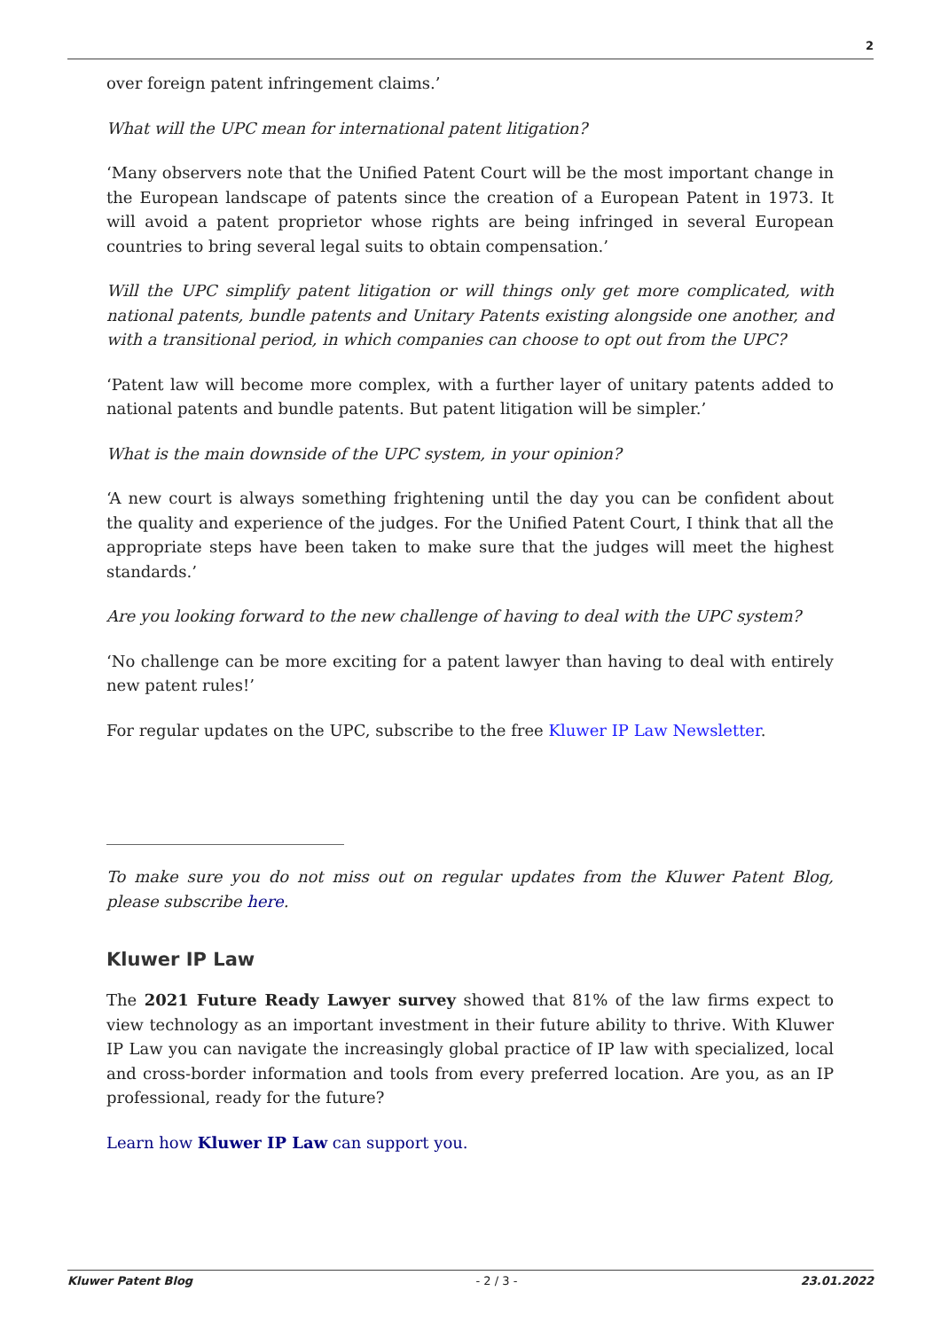2
over foreign patent infringement claims.’
What will the UPC mean for international patent litigation?
‘Many observers note that the Unified Patent Court will be the most important change in the European landscape of patents since the creation of a European Patent in 1973. It will avoid a patent proprietor whose rights are being infringed in several European countries to bring several legal suits to obtain compensation.’
Will the UPC simplify patent litigation or will things only get more complicated, with national patents, bundle patents and Unitary Patents existing alongside one another, and with a transitional period, in which companies can choose to opt out from the UPC?
‘Patent law will become more complex, with a further layer of unitary patents added to national patents and bundle patents. But patent litigation will be simpler.’
What is the main downside of the UPC system, in your opinion?
‘A new court is always something frightening until the day you can be confident about the quality and experience of the judges. For the Unified Patent Court, I think that all the appropriate steps have been taken to make sure that the judges will meet the highest standards.’
Are you looking forward to the new challenge of having to deal with the UPC system?
‘No challenge can be more exciting for a patent lawyer than having to deal with entirely new patent rules!’
For regular updates on the UPC, subscribe to the free Kluwer IP Law Newsletter.
To make sure you do not miss out on regular updates from the Kluwer Patent Blog, please subscribe here.
Kluwer IP Law
The 2021 Future Ready Lawyer survey showed that 81% of the law firms expect to view technology as an important investment in their future ability to thrive. With Kluwer IP Law you can navigate the increasingly global practice of IP law with specialized, local and cross-border information and tools from every preferred location. Are you, as an IP professional, ready for the future?
Learn how Kluwer IP Law can support you.
Kluwer Patent Blog - 2 / 3 - 23.01.2022